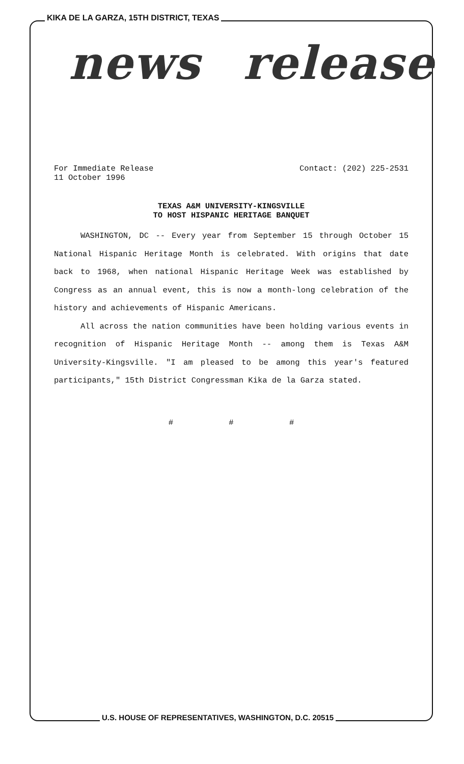KIKA DE LA GARZA, 15TH DISTRICT, TEXAS
news release
For Immediate Release
11 October 1996
Contact: (202) 225-2531
TEXAS A&M UNIVERSITY-KINGSVILLE
TO HOST HISPANIC HERITAGE BANQUET
WASHINGTON, DC -- Every year from September 15 through October 15 National Hispanic Heritage Month is celebrated. With origins that date back to 1968, when national Hispanic Heritage Week was established by Congress as an annual event, this is now a month-long celebration of the history and achievements of Hispanic Americans.
All across the nation communities have been holding various events in recognition of Hispanic Heritage Month -- among them is Texas A&M University-Kingsville. "I am pleased to be among this year's featured participants," 15th District Congressman Kika de la Garza stated.
# # #
U.S. HOUSE OF REPRESENTATIVES, WASHINGTON, D.C. 20515